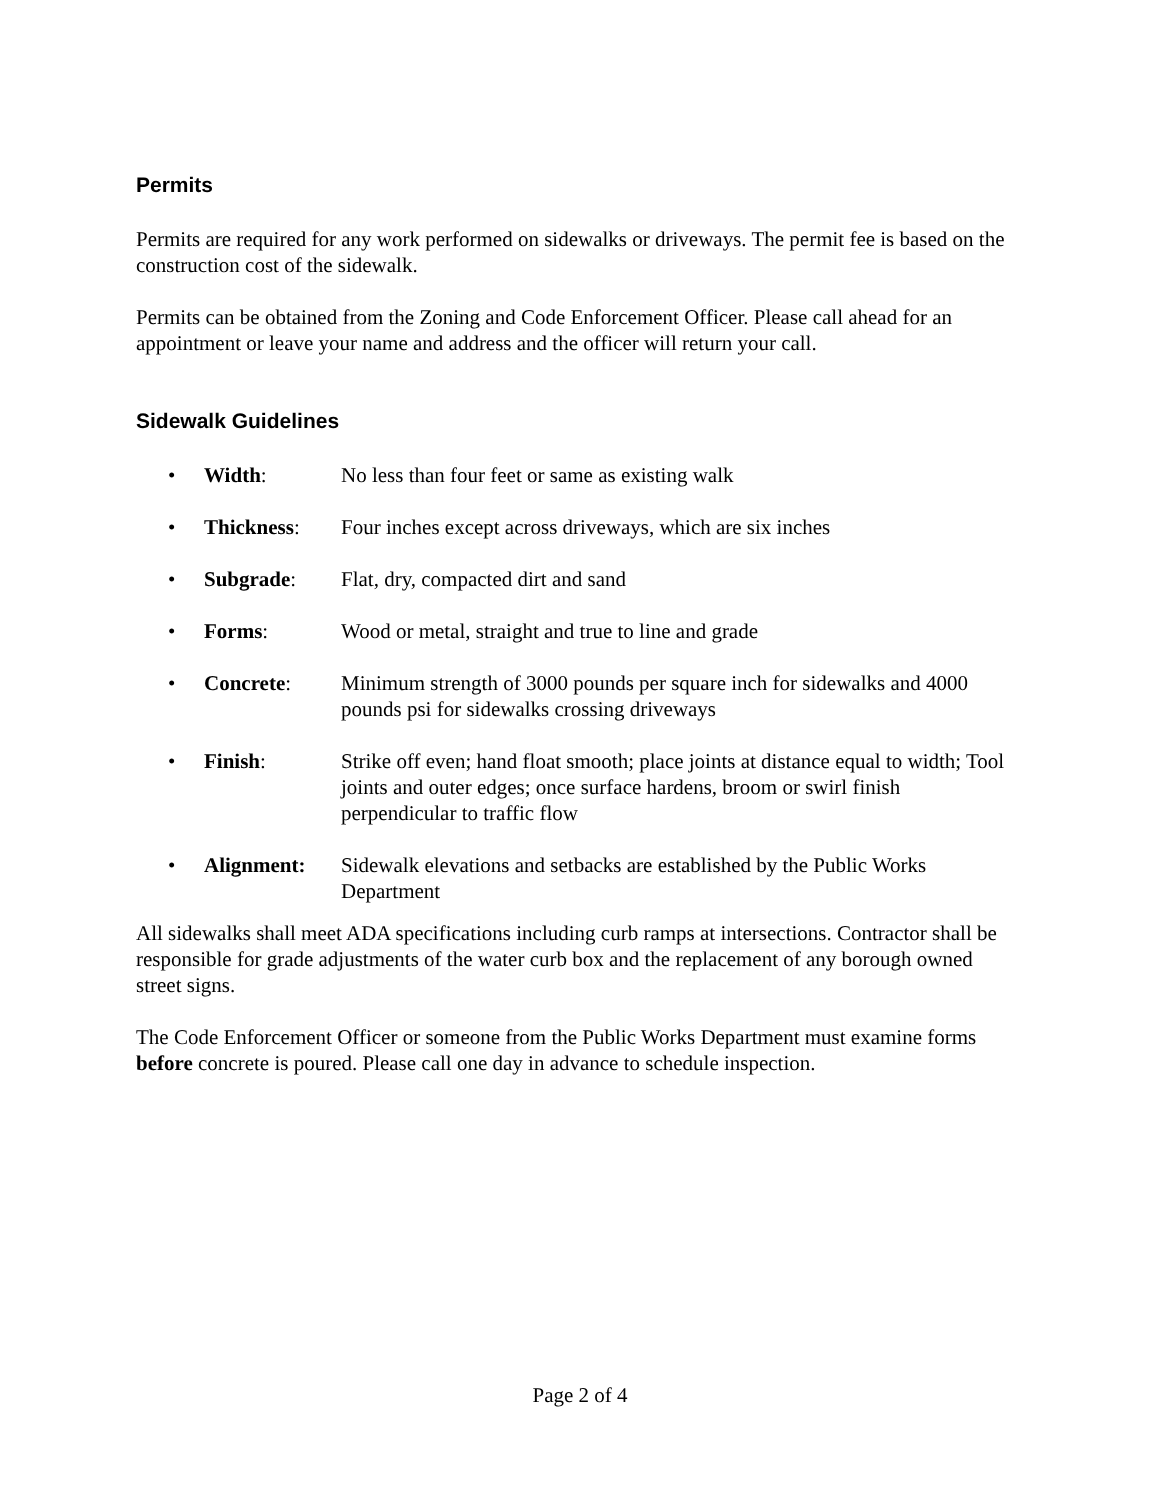Permits
Permits are required for any work performed on sidewalks or driveways. The permit fee is based on the construction cost of the sidewalk.
Permits can be obtained from the Zoning and Code Enforcement Officer. Please call ahead for an appointment or leave your name and address and the officer will return your call.
Sidewalk Guidelines
• Width: No less than four feet or same as existing walk
• Thickness: Four inches except across driveways, which are six inches
• Subgrade: Flat, dry, compacted dirt and sand
• Forms: Wood or metal, straight and true to line and grade
• Concrete: Minimum strength of 3000 pounds per square inch for sidewalks and 4000 pounds psi for sidewalks crossing driveways
• Finish: Strike off even; hand float smooth; place joints at distance equal to width; Tool joints and outer edges; once surface hardens, broom or swirl finish perpendicular to traffic flow
• Alignment: Sidewalk elevations and setbacks are established by the Public Works Department
All sidewalks shall meet ADA specifications including curb ramps at intersections. Contractor shall be responsible for grade adjustments of the water curb box and the replacement of any borough owned street signs.
The Code Enforcement Officer or someone from the Public Works Department must examine forms before concrete is poured. Please call one day in advance to schedule inspection.
Page 2 of 4